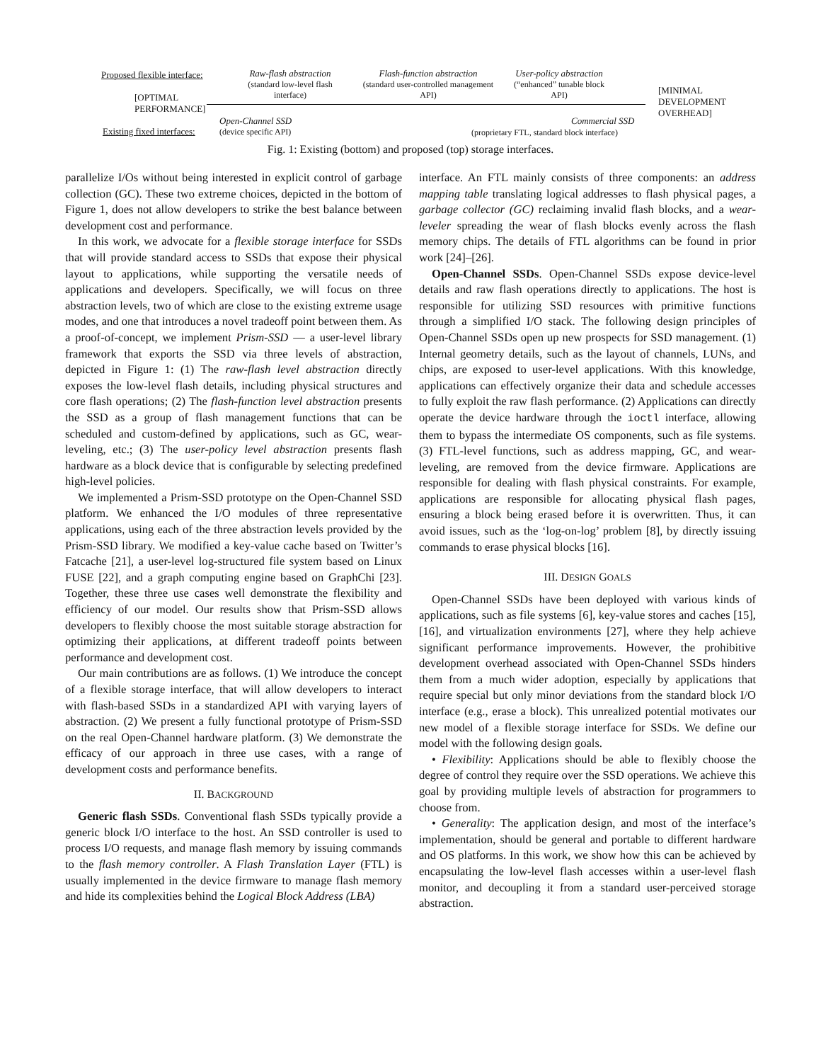Proposed flexible interface:
Raw-flash abstraction
(standard low-level flash interface)
Flash-function abstraction
(standard user-controlled management API)
User-policy abstraction
(“enhanced” tunable block API)
[OPTIMAL
PERFORMANCE]
[MINIMAL
DEVELOPMENT
OVERHEAD]
Open-Channel SSD
(device specific API)
Commercial SSD
(proprietary FTL, standard block interface)
Existing fixed interfaces:
Fig. 1: Existing (bottom) and proposed (top) storage interfaces.
parallelize I/Os without being interested in explicit control of garbage collection (GC). These two extreme choices, depicted in the bottom of Figure 1, does not allow developers to strike the best balance between development cost and performance.
In this work, we advocate for a flexible storage interface for SSDs that will provide standard access to SSDs that expose their physical layout to applications, while supporting the versatile needs of applications and developers. Specifically, we will focus on three abstraction levels, two of which are close to the existing extreme usage modes, and one that introduces a novel tradeoff point between them. As a proof-of-concept, we implement Prism-SSD — a user-level library framework that exports the SSD via three levels of abstraction, depicted in Figure 1: (1) The raw-flash level abstraction directly exposes the low-level flash details, including physical structures and core flash operations; (2) The flash-function level abstraction presents the SSD as a group of flash management functions that can be scheduled and custom-defined by applications, such as GC, wear-leveling, etc.; (3) The user-policy level abstraction presents flash hardware as a block device that is configurable by selecting predefined high-level policies.
We implemented a Prism-SSD prototype on the Open-Channel SSD platform. We enhanced the I/O modules of three representative applications, using each of the three abstraction levels provided by the Prism-SSD library. We modified a key-value cache based on Twitter’s Fatcache [21], a user-level log-structured file system based on Linux FUSE [22], and a graph computing engine based on GraphChi [23]. Together, these three use cases well demonstrate the flexibility and efficiency of our model. Our results show that Prism-SSD allows developers to flexibly choose the most suitable storage abstraction for optimizing their applications, at different tradeoff points between performance and development cost.
Our main contributions are as follows. (1) We introduce the concept of a flexible storage interface, that will allow developers to interact with flash-based SSDs in a standardized API with varying layers of abstraction. (2) We present a fully functional prototype of Prism-SSD on the real Open-Channel hardware platform. (3) We demonstrate the efficacy of our approach in three use cases, with a range of development costs and performance benefits.
II. BACKGROUND
Generic flash SSDs. Conventional flash SSDs typically provide a generic block I/O interface to the host. An SSD controller is used to process I/O requests, and manage flash memory by issuing commands to the flash memory controller. A Flash Translation Layer (FTL) is usually implemented in the device firmware to manage flash memory and hide its complexities behind the Logical Block Address (LBA)
interface. An FTL mainly consists of three components: an address mapping table translating logical addresses to flash physical pages, a garbage collector (GC) reclaiming invalid flash blocks, and a wear-leveler spreading the wear of flash blocks evenly across the flash memory chips. The details of FTL algorithms can be found in prior work [24]–[26].
Open-Channel SSDs. Open-Channel SSDs expose device-level details and raw flash operations directly to applications. The host is responsible for utilizing SSD resources with primitive functions through a simplified I/O stack. The following design principles of Open-Channel SSDs open up new prospects for SSD management. (1) Internal geometry details, such as the layout of channels, LUNs, and chips, are exposed to user-level applications. With this knowledge, applications can effectively organize their data and schedule accesses to fully exploit the raw flash performance. (2) Applications can directly operate the device hardware through the ioctl interface, allowing them to bypass the intermediate OS components, such as file systems. (3) FTL-level functions, such as address mapping, GC, and wear-leveling, are removed from the device firmware. Applications are responsible for dealing with flash physical constraints. For example, applications are responsible for allocating physical flash pages, ensuring a block being erased before it is overwritten. Thus, it can avoid issues, such as the ‘log-on-log’ problem [8], by directly issuing commands to erase physical blocks [16].
III. DESIGN GOALS
Open-Channel SSDs have been deployed with various kinds of applications, such as file systems [6], key-value stores and caches [15], [16], and virtualization environments [27], where they help achieve significant performance improvements. However, the prohibitive development overhead associated with Open-Channel SSDs hinders them from a much wider adoption, especially by applications that require special but only minor deviations from the standard block I/O interface (e.g., erase a block). This unrealized potential motivates our new model of a flexible storage interface for SSDs. We define our model with the following design goals.
• Flexibility: Applications should be able to flexibly choose the degree of control they require over the SSD operations. We achieve this goal by providing multiple levels of abstraction for programmers to choose from.
• Generality: The application design, and most of the interface’s implementation, should be general and portable to different hardware and OS platforms. In this work, we show how this can be achieved by encapsulating the low-level flash accesses within a user-level flash monitor, and decoupling it from a standard user-perceived storage abstraction.